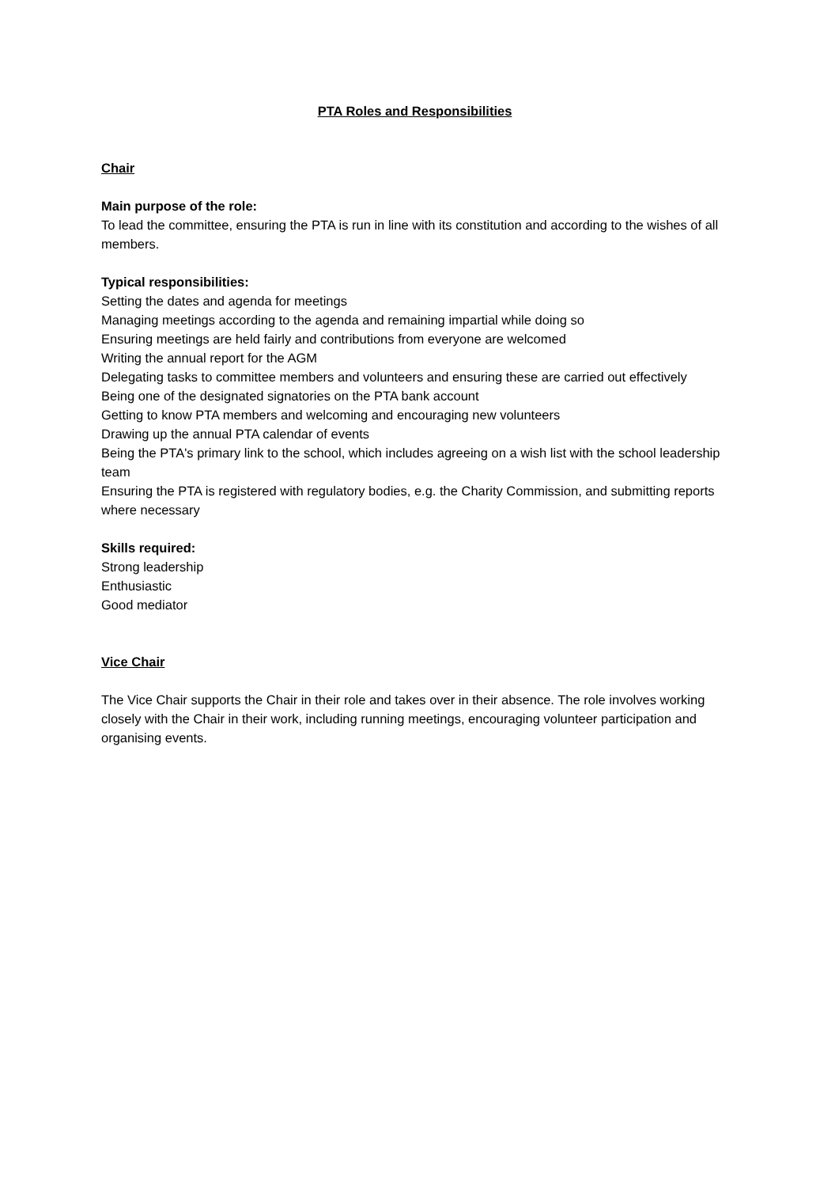PTA Roles and Responsibilities
Chair
Main purpose of the role:
To lead the committee, ensuring the PTA is run in line with its constitution and according to the wishes of all members.
Typical responsibilities:
Setting the dates and agenda for meetings
Managing meetings according to the agenda and remaining impartial while doing so
Ensuring meetings are held fairly and contributions from everyone are welcomed
Writing the annual report for the AGM
Delegating tasks to committee members and volunteers and ensuring these are carried out effectively
Being one of the designated signatories on the PTA bank account
Getting to know PTA members and welcoming and encouraging new volunteers
Drawing up the annual PTA calendar of events
Being the PTA's primary link to the school, which includes agreeing on a wish list with the school leadership team
Ensuring the PTA is registered with regulatory bodies, e.g. the Charity Commission, and submitting reports where necessary
Skills required:
Strong leadership
Enthusiastic
Good mediator
Vice Chair
The Vice Chair supports the Chair in their role and takes over in their absence. The role involves working closely with the Chair in their work, including running meetings, encouraging volunteer participation and organising events.